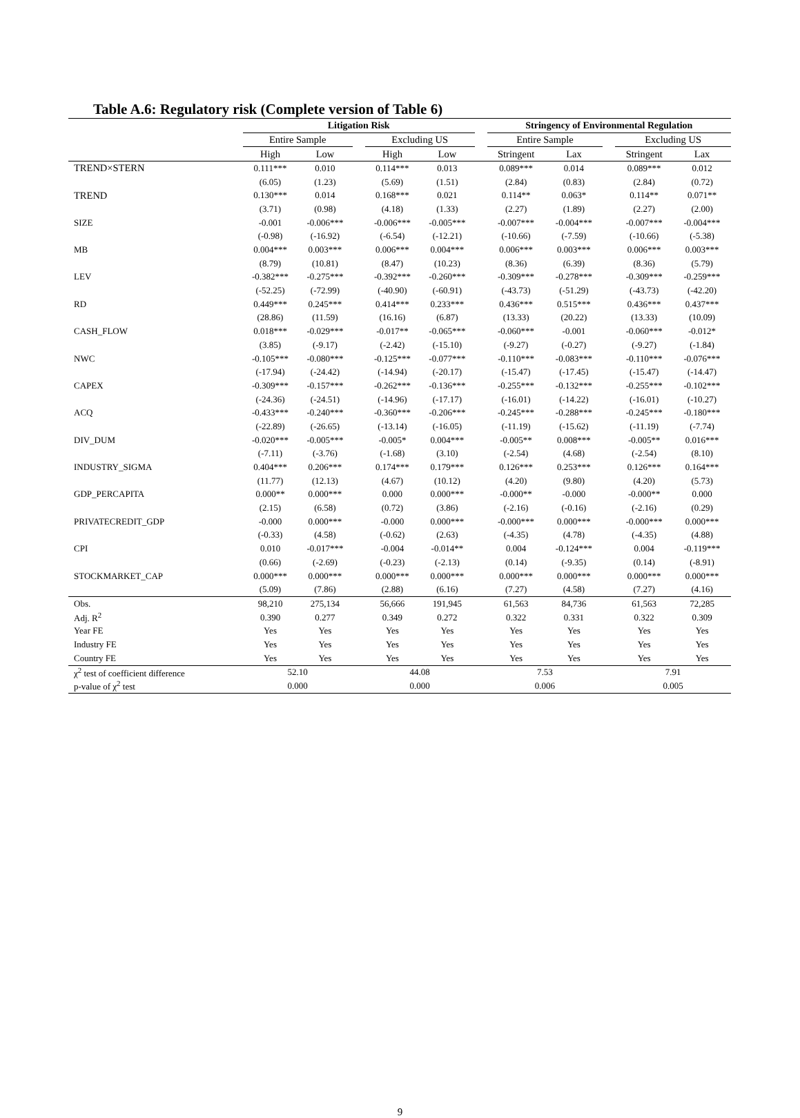Table A.6: Regulatory risk (Complete version of Table 6)
| | Litigation Risk | | | | | | Stringency of Environmental Regulation | | | | |
| --- | --- | --- | --- | --- | --- | --- | --- | --- | --- | --- | --- |
| | Entire Sample | | | Excluding US | | | Entire Sample | | | Excluding US | |
| | High | Low | | High | Low | | Stringent | Lax | | Stringent | Lax |
| TREND×STERN | 0.111*** | 0.010 | | 0.114*** | 0.013 | | 0.089*** | 0.014 | | 0.089*** | 0.012 |
| | (6.05) | (1.23) | | (5.69) | (1.51) | | (2.84) | (0.83) | | (2.84) | (0.72) |
| TREND | 0.130*** | 0.014 | | 0.168*** | 0.021 | | 0.114** | 0.063* | | 0.114** | 0.071** |
| | (3.71) | (0.98) | | (4.18) | (1.33) | | (2.27) | (1.89) | | (2.27) | (2.00) |
| SIZE | -0.001 | -0.006*** | | -0.006*** | -0.005*** | | -0.007*** | -0.004*** | | -0.007*** | -0.004*** |
| | (-0.98) | (-16.92) | | (-6.54) | (-12.21) | | (-10.66) | (-7.59) | | (-10.66) | (-5.38) |
| MB | 0.004*** | 0.003*** | | 0.006*** | 0.004*** | | 0.006*** | 0.003*** | | 0.006*** | 0.003*** |
| | (8.79) | (10.81) | | (8.47) | (10.23) | | (8.36) | (6.39) | | (8.36) | (5.79) |
| LEV | -0.382*** | -0.275*** | | -0.392*** | -0.260*** | | -0.309*** | -0.278*** | | -0.309*** | -0.259*** |
| | (-52.25) | (-72.99) | | (-40.90) | (-60.91) | | (-43.73) | (-51.29) | | (-43.73) | (-42.20) |
| RD | 0.449*** | 0.245*** | | 0.414*** | 0.233*** | | 0.436*** | 0.515*** | | 0.436*** | 0.437*** |
| | (28.86) | (11.59) | | (16.16) | (6.87) | | (13.33) | (20.22) | | (13.33) | (10.09) |
| CASH_FLOW | 0.018*** | -0.029*** | | -0.017** | -0.065*** | | -0.060*** | -0.001 | | -0.060*** | -0.012* |
| | (3.85) | (-9.17) | | (-2.42) | (-15.10) | | (-9.27) | (-0.27) | | (-9.27) | (-1.84) |
| NWC | -0.105*** | -0.080*** | | -0.125*** | -0.077*** | | -0.110*** | -0.083*** | | -0.110*** | -0.076*** |
| | (-17.94) | (-24.42) | | (-14.94) | (-20.17) | | (-15.47) | (-17.45) | | (-15.47) | (-14.47) |
| CAPEX | -0.309*** | -0.157*** | | -0.262*** | -0.136*** | | -0.255*** | -0.132*** | | -0.255*** | -0.102*** |
| | (-24.36) | (-24.51) | | (-14.96) | (-17.17) | | (-16.01) | (-14.22) | | (-16.01) | (-10.27) |
| ACQ | -0.433*** | -0.240*** | | -0.360*** | -0.206*** | | -0.245*** | -0.288*** | | -0.245*** | -0.180*** |
| | (-22.89) | (-26.65) | | (-13.14) | (-16.05) | | (-11.19) | (-15.62) | | (-11.19) | (-7.74) |
| DIV_DUM | -0.020*** | -0.005*** | | -0.005* | 0.004*** | | -0.005** | 0.008*** | | -0.005** | 0.016*** |
| | (-7.11) | (-3.76) | | (-1.68) | (3.10) | | (-2.54) | (4.68) | | (-2.54) | (8.10) |
| INDUSTRY_SIGMA | 0.404*** | 0.206*** | | 0.174*** | 0.179*** | | 0.126*** | 0.253*** | | 0.126*** | 0.164*** |
| | (11.77) | (12.13) | | (4.67) | (10.12) | | (4.20) | (9.80) | | (4.20) | (5.73) |
| GDP_PERCAPITA | 0.000** | 0.000*** | | 0.000 | 0.000*** | | -0.000** | -0.000 | | -0.000** | 0.000 |
| | (2.15) | (6.58) | | (0.72) | (3.86) | | (-2.16) | (-0.16) | | (-2.16) | (0.29) |
| PRIVATECREDIT_GDP | -0.000 | 0.000*** | | -0.000 | 0.000*** | | -0.000*** | 0.000*** | | -0.000*** | 0.000*** |
| | (-0.33) | (4.58) | | (-0.62) | (2.63) | | (-4.35) | (4.78) | | (-4.35) | (4.88) |
| CPI | 0.010 | -0.017*** | | -0.004 | -0.014** | | 0.004 | -0.124*** | | 0.004 | -0.119*** |
| | (0.66) | (-2.69) | | (-0.23) | (-2.13) | | (0.14) | (-9.35) | | (0.14) | (-8.91) |
| STOCKMARKET_CAP | 0.000*** | 0.000*** | | 0.000*** | 0.000*** | | 0.000*** | 0.000*** | | 0.000*** | 0.000*** |
| | (5.09) | (7.86) | | (2.88) | (6.16) | | (7.27) | (4.58) | | (7.27) | (4.16) |
| Obs. | 98,210 | 275,134 | | 56,666 | 191,945 | | 61,563 | 84,736 | | 61,563 | 72,285 |
| Adj. R<sup>2</sup> | 0.390 | 0.277 | | 0.349 | 0.272 | | 0.322 | 0.331 | | 0.322 | 0.309 |
| Year FE | Yes | Yes | | Yes | Yes | | Yes | Yes | | Yes | Yes |
| Industry FE | Yes | Yes | | Yes | Yes | | Yes | Yes | | Yes | Yes |
| Country FE | Yes | Yes | | Yes | Yes | | Yes | Yes | | Yes | Yes |
| χ<sup>2</sup> test of coefficient difference | 52.10 | | | 44.08 | | | 7.53 | | | 7.91 | |
| p-value of χ<sup>2</sup> test | 0.000 | | | 0.000 | | | 0.006 | | | 0.005 | |
9